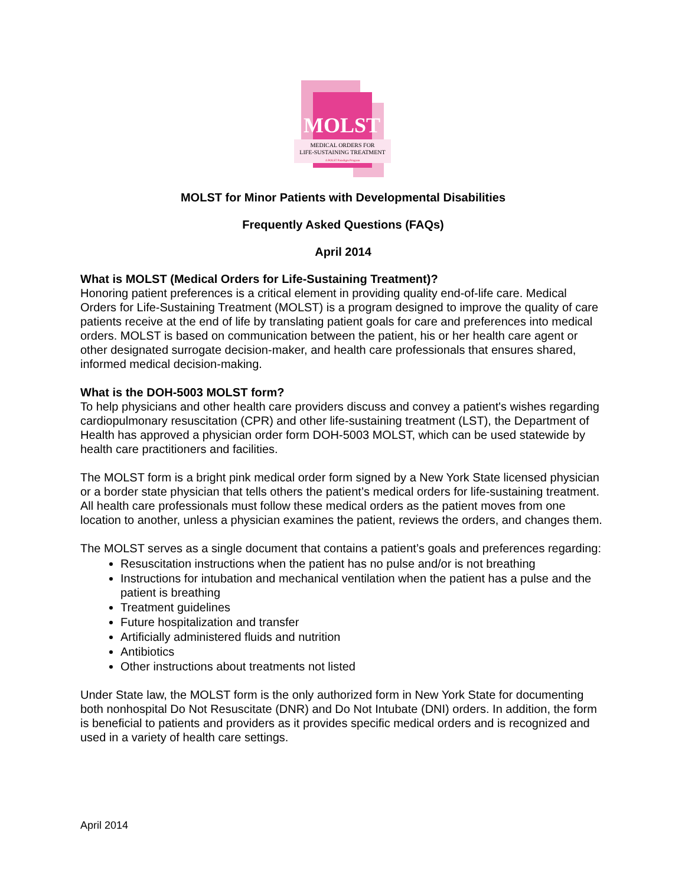MOLST
MEDICAL ORDERS FOR
LIFE-SUSTAINING TREATMENT
A POLST Paradigm Program
MOLST for Minor Patients with Developmental Disabilities
Frequently Asked Questions (FAQs)
April 2014
What is MOLST (Medical Orders for Life-Sustaining Treatment)?
Honoring patient preferences is a critical element in providing quality end-of-life care. Medical Orders for Life-Sustaining Treatment (MOLST) is a program designed to improve the quality of care patients receive at the end of life by translating patient goals for care and preferences into medical orders. MOLST is based on communication between the patient, his or her health care agent or other designated surrogate decision-maker, and health care professionals that ensures shared, informed medical decision-making.
What is the DOH-5003 MOLST form?
To help physicians and other health care providers discuss and convey a patient's wishes regarding cardiopulmonary resuscitation (CPR) and other life-sustaining treatment (LST), the Department of Health has approved a physician order form DOH-5003 MOLST, which can be used statewide by health care practitioners and facilities.
The MOLST form is a bright pink medical order form signed by a New York State licensed physician or a border state physician that tells others the patient’s medical orders for life-sustaining treatment. All health care professionals must follow these medical orders as the patient moves from one location to another, unless a physician examines the patient, reviews the orders, and changes them.
The MOLST serves as a single document that contains a patient’s goals and preferences regarding:
Resuscitation instructions when the patient has no pulse and/or is not breathing
Instructions for intubation and mechanical ventilation when the patient has a pulse and the patient is breathing
Treatment guidelines
Future hospitalization and transfer
Artificially administered fluids and nutrition
Antibiotics
Other instructions about treatments not listed
Under State law, the MOLST form is the only authorized form in New York State for documenting both nonhospital Do Not Resuscitate (DNR) and Do Not Intubate (DNI) orders. In addition, the form is beneficial to patients and providers as it provides specific medical orders and is recognized and used in a variety of health care settings.
April 2014